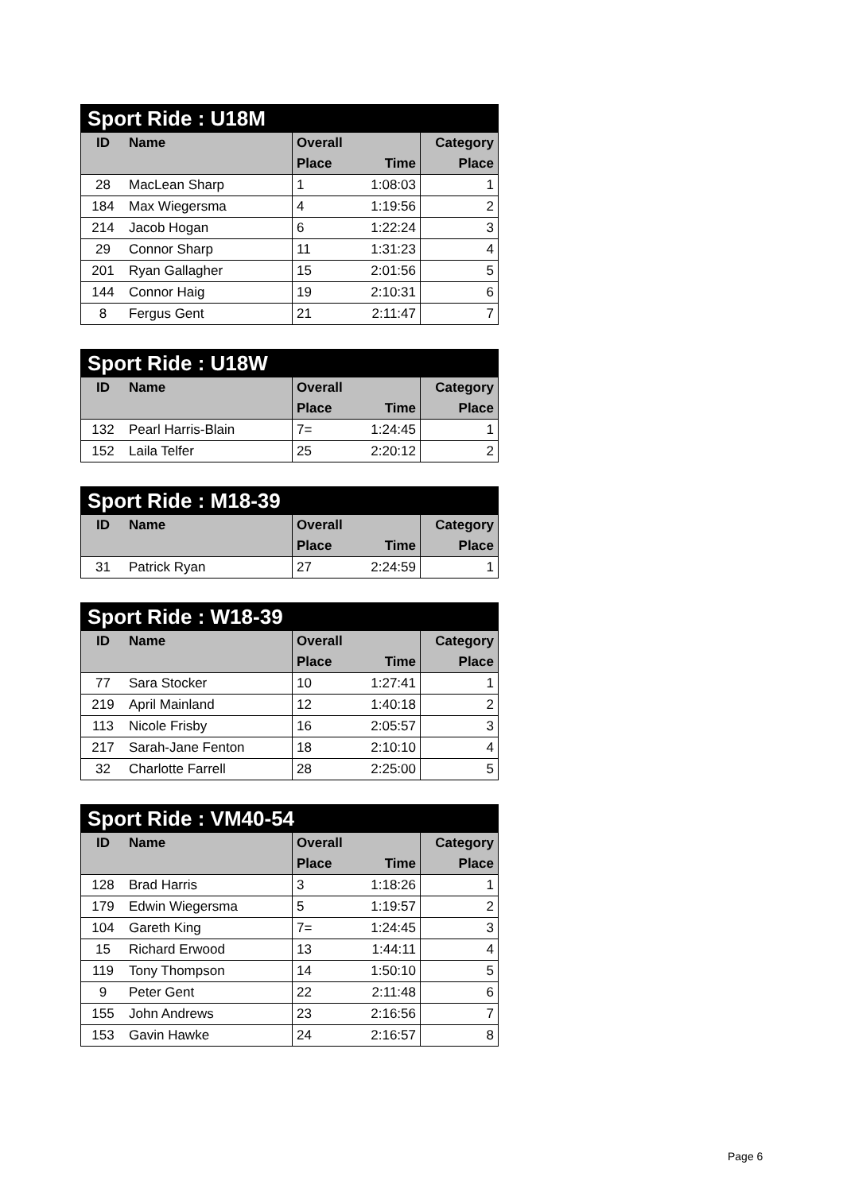| Sport Ride : U18M | | | | |
| --- | --- | --- | --- | --- |
| ID | Name | Overall | | Category |
| | | Place | Time | Place |
| 28 | MacLean Sharp | 1 | 1:08:03 | 1 |
| 184 | Max Wiegersma | 4 | 1:19:56 | 2 |
| 214 | Jacob Hogan | 6 | 1:22:24 | 3 |
| 29 | Connor Sharp | 11 | 1:31:23 | 4 |
| 201 | Ryan Gallagher | 15 | 2:01:56 | 5 |
| 144 | Connor Haig | 19 | 2:10:31 | 6 |
| 8 | Fergus Gent | 21 | 2:11:47 | 7 |
| Sport Ride : U18W | | | | |
| --- | --- | --- | --- | --- |
| ID | Name | Overall | | Category |
| | | Place | Time | Place |
| 132 | Pearl Harris-Blain | 7= | 1:24:45 | 1 |
| 152 | Laila Telfer | 25 | 2:20:12 | 2 |
| Sport Ride : M18-39 | | | | |
| --- | --- | --- | --- | --- |
| ID | Name | Overall | | Category |
| | | Place | Time | Place |
| 31 | Patrick Ryan | 27 | 2:24:59 | 1 |
| Sport Ride : W18-39 | | | | |
| --- | --- | --- | --- | --- |
| ID | Name | Overall | | Category |
| | | Place | Time | Place |
| 77 | Sara Stocker | 10 | 1:27:41 | 1 |
| 219 | April Mainland | 12 | 1:40:18 | 2 |
| 113 | Nicole Frisby | 16 | 2:05:57 | 3 |
| 217 | Sarah-Jane Fenton | 18 | 2:10:10 | 4 |
| 32 | Charlotte Farrell | 28 | 2:25:00 | 5 |
| Sport Ride : VM40-54 | | | | |
| --- | --- | --- | --- | --- |
| ID | Name | Overall | | Category |
| | | Place | Time | Place |
| 128 | Brad Harris | 3 | 1:18:26 | 1 |
| 179 | Edwin Wiegersma | 5 | 1:19:57 | 2 |
| 104 | Gareth King | 7= | 1:24:45 | 3 |
| 15 | Richard Erwood | 13 | 1:44:11 | 4 |
| 119 | Tony Thompson | 14 | 1:50:10 | 5 |
| 9 | Peter Gent | 22 | 2:11:48 | 6 |
| 155 | John Andrews | 23 | 2:16:56 | 7 |
| 153 | Gavin Hawke | 24 | 2:16:57 | 8 |
Page 6